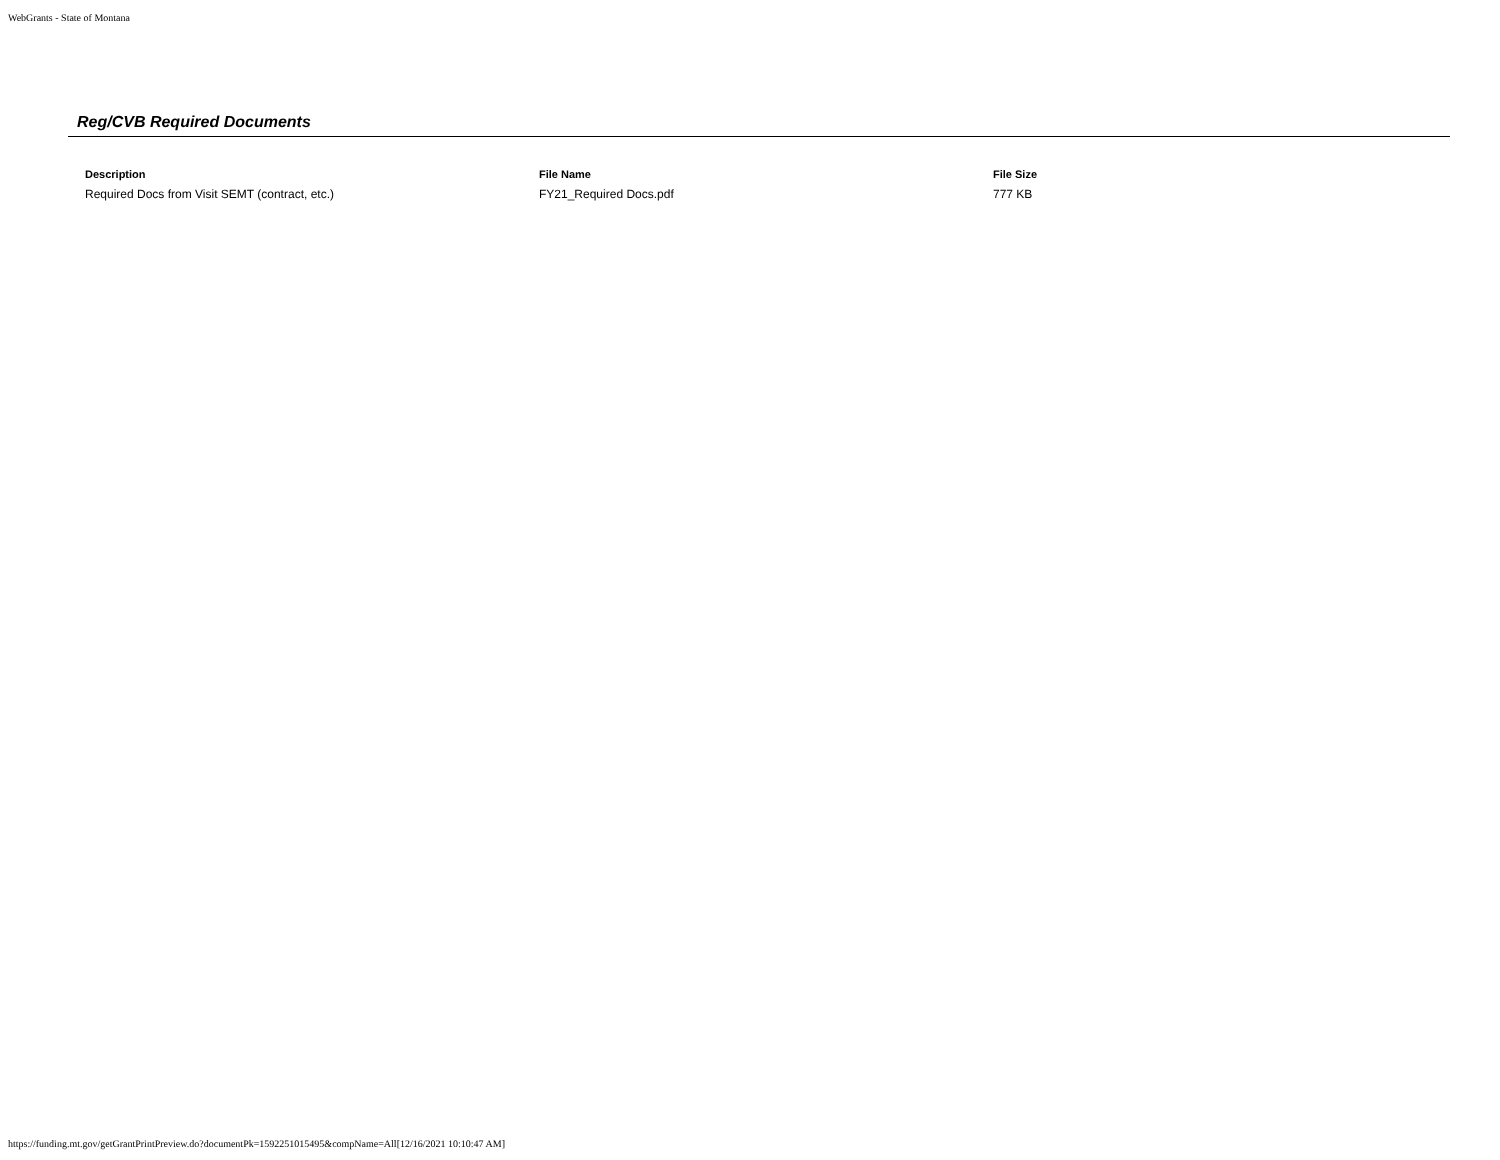WebGrants - State of Montana
Reg/CVB Required Documents
| Description | File Name | File Size |
| --- | --- | --- |
| Required Docs from Visit SEMT (contract, etc.) | FY21_Required Docs.pdf | 777 KB |
https://funding.mt.gov/getGrantPrintPreview.do?documentPk=1592251015495&compName=All[12/16/2021 10:10:47 AM]